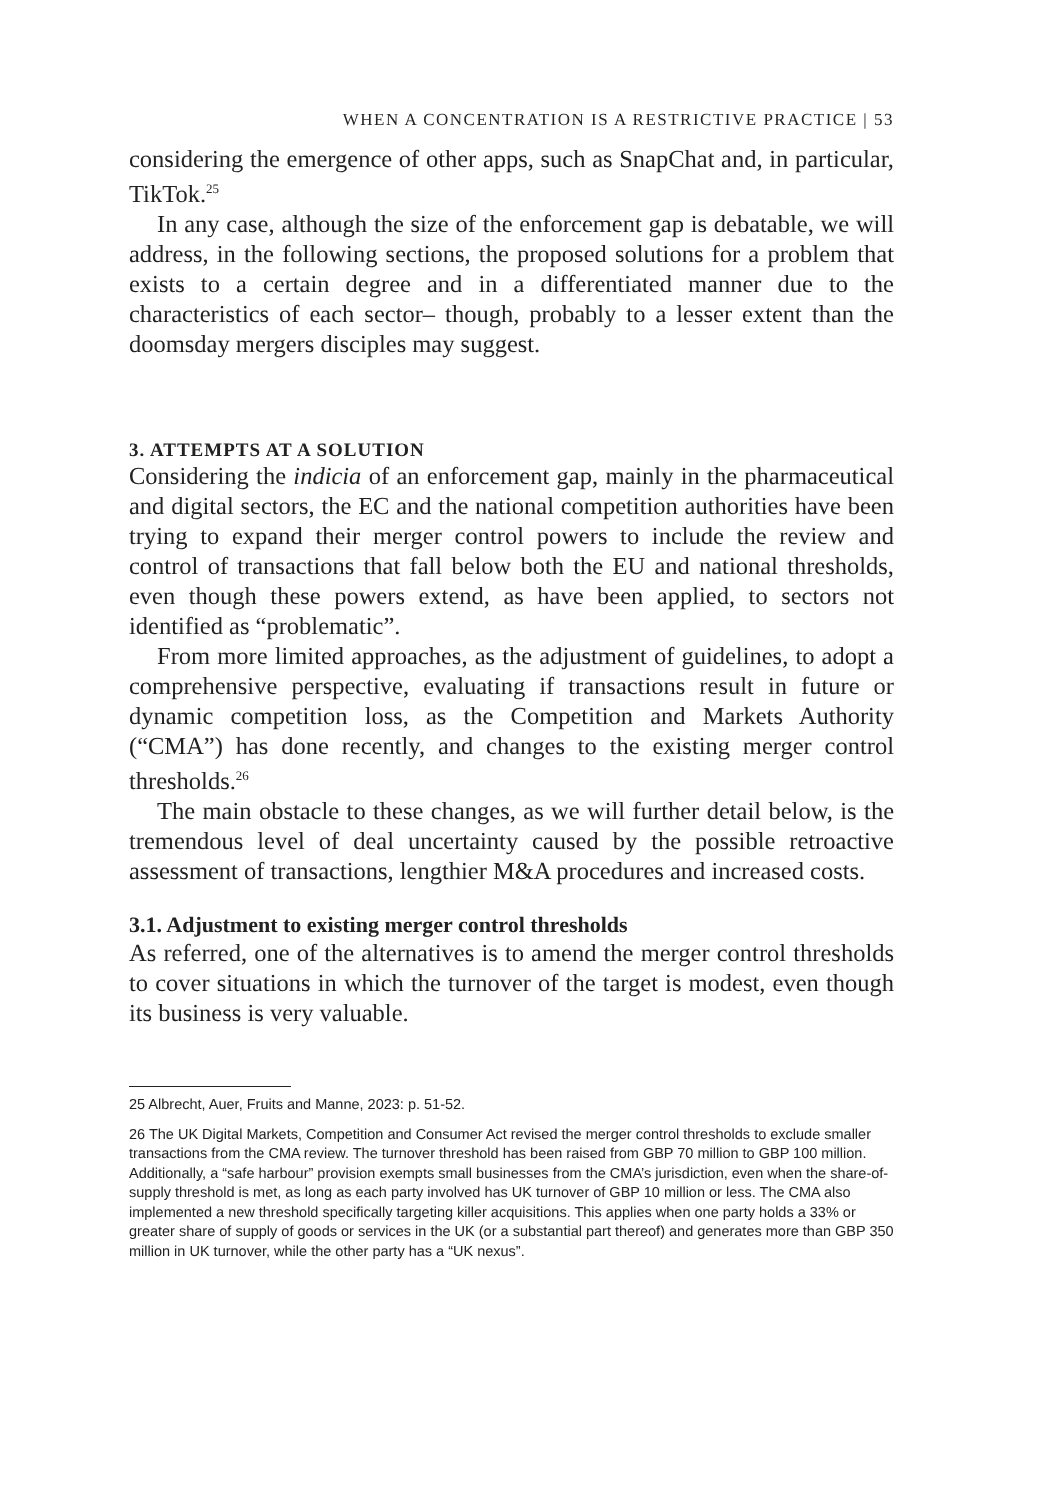WHEN A CONCENTRATION IS A RESTRICTIVE PRACTICE | 53
considering the emergence of other apps, such as SnapChat and, in particular, TikTok.<sup>25</sup>
In any case, although the size of the enforcement gap is debatable, we will address, in the following sections, the proposed solutions for a problem that exists to a certain degree and in a differentiated manner due to the characteristics of each sector– though, probably to a lesser extent than the doomsday mergers disciples may suggest.
3. ATTEMPTS AT A SOLUTION
Considering the indicia of an enforcement gap, mainly in the pharmaceutical and digital sectors, the EC and the national competition authorities have been trying to expand their merger control powers to include the review and control of transactions that fall below both the EU and national thresholds, even though these powers extend, as have been applied, to sectors not identified as “problematic”.
From more limited approaches, as the adjustment of guidelines, to adopt a comprehensive perspective, evaluating if transactions result in future or dynamic competition loss, as the Competition and Markets Authority (“CMA”) has done recently, and changes to the existing merger control thresholds.<sup>26</sup>
The main obstacle to these changes, as we will further detail below, is the tremendous level of deal uncertainty caused by the possible retroactive assessment of transactions, lengthier M&A procedures and increased costs.
3.1. Adjustment to existing merger control thresholds
As referred, one of the alternatives is to amend the merger control thresholds to cover situations in which the turnover of the target is modest, even though its business is very valuable.
25 Albrecht, Auer, Fruits and Manne, 2023: p. 51-52.
26 The UK Digital Markets, Competition and Consumer Act revised the merger control thresholds to exclude smaller transactions from the CMA review. The turnover threshold has been raised from GBP 70 million to GBP 100 million. Additionally, a “safe harbour” provision exempts small businesses from the CMA’s jurisdiction, even when the share-of-supply threshold is met, as long as each party involved has UK turnover of GBP 10 million or less. The CMA also implemented a new threshold specifically targeting killer acquisitions. This applies when one party holds a 33% or greater share of supply of goods or services in the UK (or a substantial part thereof) and generates more than GBP 350 million in UK turnover, while the other party has a “UK nexus”.